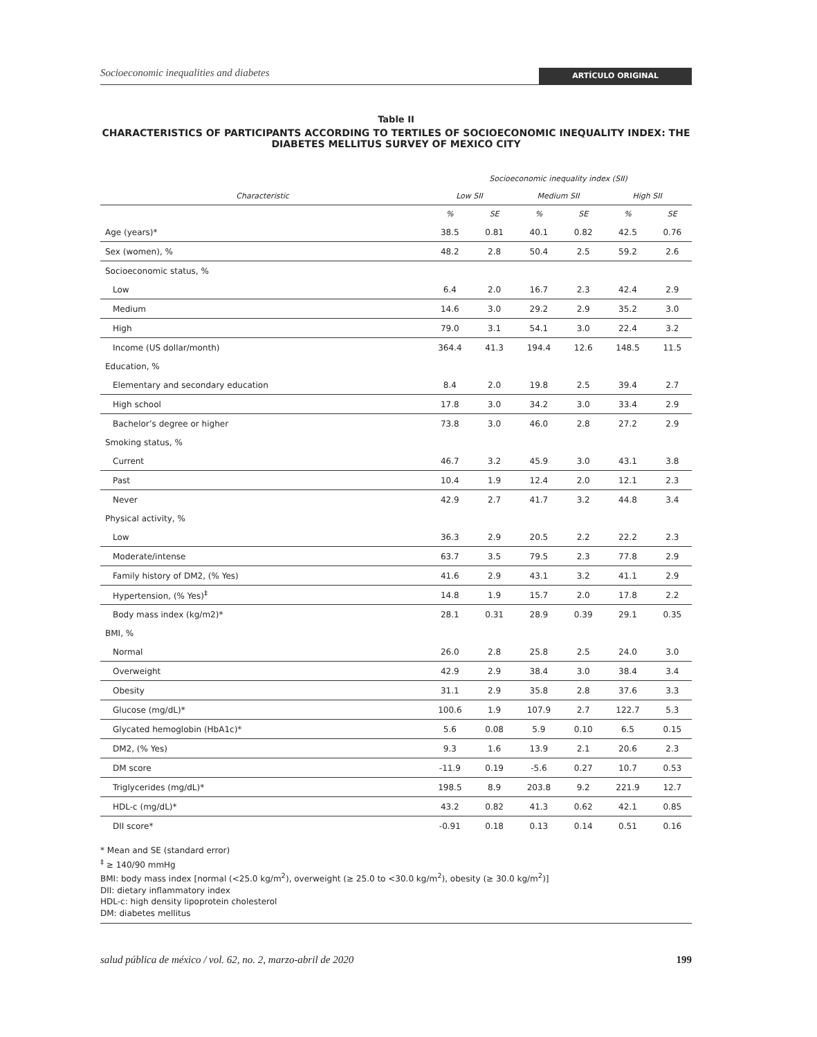Socioeconomic inequalities and diabetes ARTÍCULO ORIGINAL
Table II
CHARACTERISTICS OF PARTICIPANTS ACCORDING TO TERTILES OF SOCIOECONOMIC INEQUALITY INDEX: THE DIABETES MELLITUS SURVEY OF MEXICO CITY
| | Socioeconomic inequality index (SII) | | | | | |
| --- | --- | --- | --- | --- | --- | --- |
| Characteristic | Low SII | | Medium SII | | High SII | |
| | % | SE | % | SE | % | SE |
| Age (years)* | 38.5 | 0.81 | 40.1 | 0.82 | 42.5 | 0.76 |
| Sex (women), % | 48.2 | 2.8 | 50.4 | 2.5 | 59.2 | 2.6 |
| Socioeconomic status, % | | | | | | |
| Low | 6.4 | 2.0 | 16.7 | 2.3 | 42.4 | 2.9 |
| Medium | 14.6 | 3.0 | 29.2 | 2.9 | 35.2 | 3.0 |
| High | 79.0 | 3.1 | 54.1 | 3.0 | 22.4 | 3.2 |
| Income (US dollar/month) | 364.4 | 41.3 | 194.4 | 12.6 | 148.5 | 11.5 |
| Education, % | | | | | | |
| Elementary and secondary education | 8.4 | 2.0 | 19.8 | 2.5 | 39.4 | 2.7 |
| High school | 17.8 | 3.0 | 34.2 | 3.0 | 33.4 | 2.9 |
| Bachelor’s degree or higher | 73.8 | 3.0 | 46.0 | 2.8 | 27.2 | 2.9 |
| Smoking status, % | | | | | | |
| Current | 46.7 | 3.2 | 45.9 | 3.0 | 43.1 | 3.8 |
| Past | 10.4 | 1.9 | 12.4 | 2.0 | 12.1 | 2.3 |
| Never | 42.9 | 2.7 | 41.7 | 3.2 | 44.8 | 3.4 |
| Physical activity, % | | | | | | |
| Low | 36.3 | 2.9 | 20.5 | 2.2 | 22.2 | 2.3 |
| Moderate/intense | 63.7 | 3.5 | 79.5 | 2.3 | 77.8 | 2.9 |
| Family history of DM2, (% Yes) | 41.6 | 2.9 | 43.1 | 3.2 | 41.1 | 2.9 |
| Hypertension, (% Yes)<sup>‡</sup> | 14.8 | 1.9 | 15.7 | 2.0 | 17.8 | 2.2 |
| Body mass index (kg/m2)* | 28.1 | 0.31 | 28.9 | 0.39 | 29.1 | 0.35 |
| BMI, % | | | | | | |
| Normal | 26.0 | 2.8 | 25.8 | 2.5 | 24.0 | 3.0 |
| Overweight | 42.9 | 2.9 | 38.4 | 3.0 | 38.4 | 3.4 |
| Obesity | 31.1 | 2.9 | 35.8 | 2.8 | 37.6 | 3.3 |
| Glucose (mg/dL)* | 100.6 | 1.9 | 107.9 | 2.7 | 122.7 | 5.3 |
| Glycated hemoglobin (HbA1c)* | 5.6 | 0.08 | 5.9 | 0.10 | 6.5 | 0.15 |
| DM2, (% Yes) | 9.3 | 1.6 | 13.9 | 2.1 | 20.6 | 2.3 |
| DM score | -11.9 | 0.19 | -5.6 | 0.27 | 10.7 | 0.53 |
| Triglycerides (mg/dL)* | 198.5 | 8.9 | 203.8 | 9.2 | 221.9 | 12.7 |
| HDL-c (mg/dL)* | 43.2 | 0.82 | 41.3 | 0.62 | 42.1 | 0.85 |
| DII score* | -0.91 | 0.18 | 0.13 | 0.14 | 0.51 | 0.16 |
* Mean and SE (standard error)
<sup>‡</sup> ≥ 140/90 mmHg
BMI: body mass index [normal (<25.0 kg/m<sup>2</sup>), overweight (≥ 25.0 to <30.0 kg/m<sup>2</sup>), obesity (≥ 30.0 kg/m<sup>2</sup>)]
DII: dietary inflammatory index
HDL-c: high density lipoprotein cholesterol
DM: diabetes mellitus
salud pública de méxico / vol. 62, no. 2, marzo-abril de 2020 199